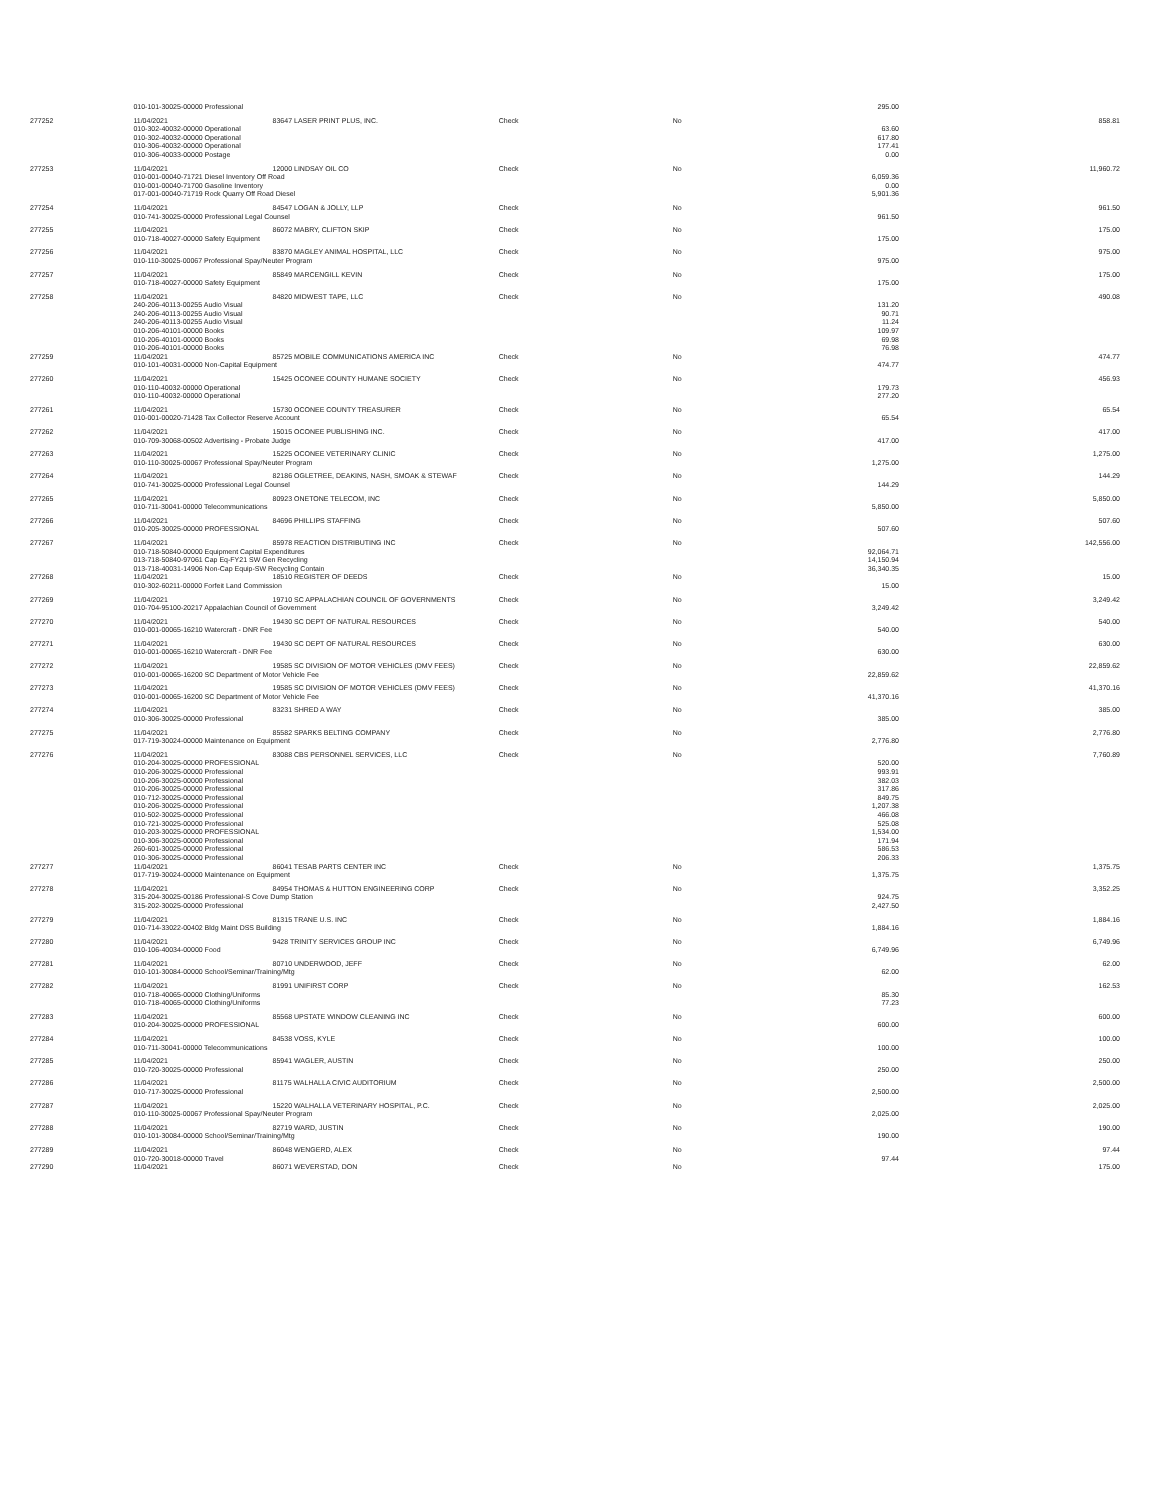| | 010-101-30025-00000 Professional | | | | 295.00 | |
| 277252 | 11/04/2021 | 83647 LASER PRINT PLUS, INC. | Check | No | | 858.81 |
| | 010-302-40032-00000 Operational | | | | 63.60 | |
| | 010-302-40032-00000 Operational | | | | 617.80 | |
| | 010-306-40032-00000 Operational | | | | 177.41 | |
| | 010-306-40033-00000 Postage | | | | 0.00 | |
| 277253 | 11/04/2021 | 12000 LINDSAY OIL CO | Check | No | | 11,960.72 |
| | 010-001-00040-71721 Diesel Inventory Off Road | | | | 6,059.36 | |
| | 010-001-00040-71700 Gasoline Inventory | | | | 0.00 | |
| | 017-001-00040-71719 Rock Quarry Off Road Diesel | | | | 5,901.36 | |
| 277254 | 11/04/2021 | 84547 LOGAN & JOLLY, LLP | Check | No | | 961.50 |
| | 010-741-30025-00000 Professional Legal Counsel | | | | 961.50 | |
| 277255 | 11/04/2021 | 86072 MABRY, CLIFTON SKIP | Check | No | | 175.00 |
| | 010-718-40027-00000 Safety Equipment | | | | 175.00 | |
| 277256 | 11/04/2021 | 83870 MAGLEY ANIMAL HOSPITAL, LLC | Check | No | | 975.00 |
| | 010-110-30025-00067 Professional Spay/Neuter Program | | | | 975.00 | |
| 277257 | 11/04/2021 | 85849 MARCENGILL KEVIN | Check | No | | 175.00 |
| | 010-718-40027-00000 Safety Equipment | | | | 175.00 | |
| 277258 | 11/04/2021 | 84820 MIDWEST TAPE, LLC | Check | No | | 490.08 |
| | 240-206-40113-00255 Audio Visual | | | | 131.20 | |
| | 240-206-40113-00255 Audio Visual | | | | 90.71 | |
| | 240-206-40113-00255 Audio Visual | | | | 11.24 | |
| | 010-206-40101-00000 Books | | | | 109.97 | |
| | 010-206-40101-00000 Books | | | | 69.98 | |
| | 010-206-40101-00000 Books | | | | 76.98 | |
| 277259 | 11/04/2021 | 85725 MOBILE COMMUNICATIONS AMERICA INC | Check | No | | 474.77 |
| | 010-101-40031-00000 Non-Capital Equipment | | | | 474.77 | |
| 277260 | 11/04/2021 | 15425 OCONEE COUNTY HUMANE SOCIETY | Check | No | | 456.93 |
| | 010-110-40032-00000 Operational | | | | 179.73 | |
| | 010-110-40032-00000 Operational | | | | 277.20 | |
| 277261 | 11/04/2021 | 15730 OCONEE COUNTY TREASURER | Check | No | | 65.54 |
| | 010-001-00020-71428 Tax Collector Reserve Account | | | | 65.54 | |
| 277262 | 11/04/2021 | 15015 OCONEE PUBLISHING INC. | Check | No | | 417.00 |
| | 010-709-30068-00502 Advertising - Probate Judge | | | | 417.00 | |
| 277263 | 11/04/2021 | 15225 OCONEE VETERINARY CLINIC | Check | No | | 1,275.00 |
| | 010-110-30025-00067 Professional Spay/Neuter Program | | | | 1,275.00 | |
| 277264 | 11/04/2021 | 82186 OGLETREE, DEAKINS, NASH, SMOAK & STEWAF | Check | No | | 144.29 |
| | 010-741-30025-00000 Professional Legal Counsel | | | | 144.29 | |
| 277265 | 11/04/2021 | 80923 ONETONE TELECOM, INC | Check | No | | 5,850.00 |
| | 010-711-30041-00000 Telecommunications | | | | 5,850.00 | |
| 277266 | 11/04/2021 | 84696 PHILLIPS STAFFING | Check | No | | 507.60 |
| | 010-205-30025-00000 PROFESSIONAL | | | | 507.60 | |
| 277267 | 11/04/2021 | 85978 REACTION DISTRIBUTING INC | Check | No | | 142,556.00 |
| | 010-718-50840-00000 Equipment Capital Expenditures | | | | 92,064.71 | |
| | 013-718-50840-97061 Cap Eq-FY21 SW Gen Recycling | | | | 14,150.94 | |
| | 013-718-40031-14906 Non-Cap Equip-SW Recycling Contain | | | | 36,340.35 | |
| 277268 | 11/04/2021 | 18510 REGISTER OF DEEDS | Check | No | | 15.00 |
| | 010-302-60211-00000 Forfeit Land Commission | | | | 15.00 | |
| 277269 | 11/04/2021 | 19710 SC APPALACHIAN COUNCIL OF GOVERNMENTS | Check | No | | 3,249.42 |
| | 010-704-95100-20217 Appalachian Council of Government | | | | 3,249.42 | |
| 277270 | 11/04/2021 | 19430 SC DEPT OF NATURAL RESOURCES | Check | No | | 540.00 |
| | 010-001-00065-16210 Watercraft - DNR Fee | | | | 540.00 | |
| 277271 | 11/04/2021 | 19430 SC DEPT OF NATURAL RESOURCES | Check | No | | 630.00 |
| | 010-001-00065-16210 Watercraft - DNR Fee | | | | 630.00 | |
| 277272 | 11/04/2021 | 19585 SC DIVISION OF MOTOR VEHICLES (DMV FEES) | Check | No | | 22,859.62 |
| | 010-001-00065-16200 SC Department of Motor Vehicle Fee | | | | 22,859.62 | |
| 277273 | 11/04/2021 | 19585 SC DIVISION OF MOTOR VEHICLES (DMV FEES) | Check | No | | 41,370.16 |
| | 010-001-00065-16200 SC Department of Motor Vehicle Fee | | | | 41,370.16 | |
| 277274 | 11/04/2021 | 83231 SHRED A WAY | Check | No | | 385.00 |
| | 010-306-30025-00000 Professional | | | | 385.00 | |
| 277275 | 11/04/2021 | 85582 SPARKS BELTING COMPANY | Check | No | | 2,776.80 |
| | 017-719-30024-00000 Maintenance on Equipment | | | | 2,776.80 | |
| 277276 | 11/04/2021 | 83088 CBS PERSONNEL SERVICES, LLC | Check | No | | 7,760.89 |
| | 010-204-30025-00000 PROFESSIONAL | | | | 520.00 | |
| | 010-206-30025-00000 Professional | | | | 993.91 | |
| | 010-206-30025-00000 Professional | | | | 382.03 | |
| | 010-206-30025-00000 Professional | | | | 317.86 | |
| | 010-712-30025-00000 Professional | | | | 849.75 | |
| | 010-206-30025-00000 Professional | | | | 1,207.38 | |
| | 010-502-30025-00000 Professional | | | | 466.08 | |
| | 010-721-30025-00000 Professional | | | | 525.08 | |
| | 010-203-30025-00000 PROFESSIONAL | | | | 1,534.00 | |
| | 010-306-30025-00000 Professional | | | | 171.94 | |
| | 260-601-30025-00000 Professional | | | | 586.53 | |
| | 010-306-30025-00000 Professional | | | | 206.33 | |
| 277277 | 11/04/2021 | 86041 TESAB PARTS CENTER INC | Check | No | | 1,375.75 |
| | 017-719-30024-00000 Maintenance on Equipment | | | | 1,375.75 | |
| 277278 | 11/04/2021 | 84954 THOMAS & HUTTON ENGINEERING CORP | Check | No | | 3,352.25 |
| | 315-204-30025-00186 Professional-S Cove Dump Station | | | | 924.75 | |
| | 315-202-30025-00000 Professional | | | | 2,427.50 | |
| 277279 | 11/04/2021 | 81315 TRANE U.S. INC | Check | No | | 1,884.16 |
| | 010-714-33022-00402 Bldg Maint DSS Building | | | | 1,884.16 | |
| 277280 | 11/04/2021 | 9428 TRINITY SERVICES GROUP INC | Check | No | | 6,749.96 |
| | 010-106-40034-00000 Food | | | | 6,749.96 | |
| 277281 | 11/04/2021 | 80710 UNDERWOOD, JEFF | Check | No | | 62.00 |
| | 010-101-30084-00000 School/Seminar/Training/Mtg | | | | 62.00 | |
| 277282 | 11/04/2021 | 81991 UNIFIRST CORP | Check | No | | 162.53 |
| | 010-718-40065-00000 Clothing/Uniforms | | | | 85.30 | |
| | 010-718-40065-00000 Clothing/Uniforms | | | | 77.23 | |
| 277283 | 11/04/2021 | 85568 UPSTATE WINDOW CLEANING INC | Check | No | | 600.00 |
| | 010-204-30025-00000 PROFESSIONAL | | | | 600.00 | |
| 277284 | 11/04/2021 | 84538 VOSS, KYLE | Check | No | | 100.00 |
| | 010-711-30041-00000 Telecommunications | | | | 100.00 | |
| 277285 | 11/04/2021 | 85941 WAGLER, AUSTIN | Check | No | | 250.00 |
| | 010-720-30025-00000 Professional | | | | 250.00 | |
| 277286 | 11/04/2021 | 81175 WALHALLA CIVIC AUDITORIUM | Check | No | | 2,500.00 |
| | 010-717-30025-00000 Professional | | | | 2,500.00 | |
| 277287 | 11/04/2021 | 15220 WALHALLA VETERINARY HOSPITAL, P.C. | Check | No | | 2,025.00 |
| | 010-110-30025-00067 Professional Spay/Neuter Program | | | | 2,025.00 | |
| 277288 | 11/04/2021 | 82719 WARD, JUSTIN | Check | No | | 190.00 |
| | 010-101-30084-00000 School/Seminar/Training/Mtg | | | | 190.00 | |
| 277289 | 11/04/2021 | 86048 WENGERD, ALEX | Check | No | | 97.44 |
| | 010-720-30018-00000 Travel | | | | 97.44 | |
| 277290 | 11/04/2021 | 86071 WEVERSTAD, DON | Check | No | | 175.00 |